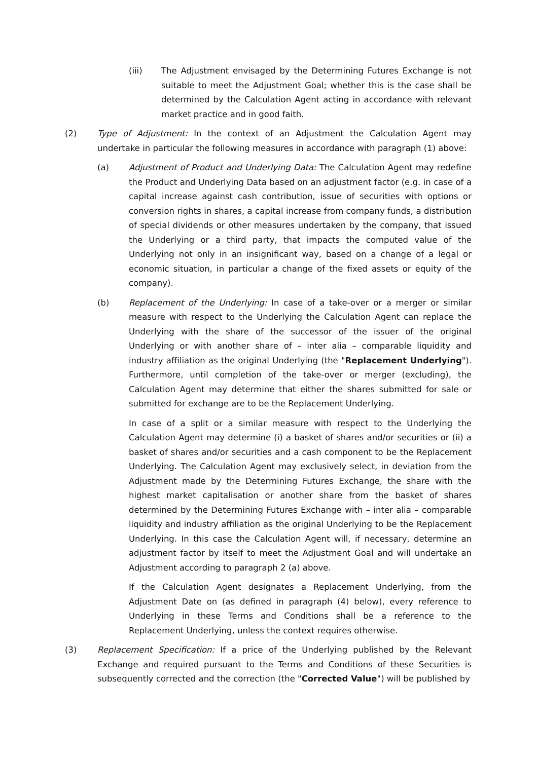(iii) The Adjustment envisaged by the Determining Futures Exchange is not suitable to meet the Adjustment Goal; whether this is the case shall be determined by the Calculation Agent acting in accordance with relevant market practice and in good faith.
(2) Type of Adjustment: In the context of an Adjustment the Calculation Agent may undertake in particular the following measures in accordance with paragraph (1) above:
(a) Adjustment of Product and Underlying Data: The Calculation Agent may redefine the Product and Underlying Data based on an adjustment factor (e.g. in case of a capital increase against cash contribution, issue of securities with options or conversion rights in shares, a capital increase from company funds, a distribution of special dividends or other measures undertaken by the company, that issued the Underlying or a third party, that impacts the computed value of the Underlying not only in an insignificant way, based on a change of a legal or economic situation, in particular a change of the fixed assets or equity of the company).
(b) Replacement of the Underlying: In case of a take-over or a merger or similar measure with respect to the Underlying the Calculation Agent can replace the Underlying with the share of the successor of the issuer of the original Underlying or with another share of – inter alia – comparable liquidity and industry affiliation as the original Underlying (the "Replacement Underlying"). Furthermore, until completion of the take-over or merger (excluding), the Calculation Agent may determine that either the shares submitted for sale or submitted for exchange are to be the Replacement Underlying.
In case of a split or a similar measure with respect to the Underlying the Calculation Agent may determine (i) a basket of shares and/or securities or (ii) a basket of shares and/or securities and a cash component to be the Replacement Underlying. The Calculation Agent may exclusively select, in deviation from the Adjustment made by the Determining Futures Exchange, the share with the highest market capitalisation or another share from the basket of shares determined by the Determining Futures Exchange with – inter alia – comparable liquidity and industry affiliation as the original Underlying to be the Replacement Underlying. In this case the Calculation Agent will, if necessary, determine an adjustment factor by itself to meet the Adjustment Goal and will undertake an Adjustment according to paragraph 2 (a) above.
If the Calculation Agent designates a Replacement Underlying, from the Adjustment Date on (as defined in paragraph (4) below), every reference to Underlying in these Terms and Conditions shall be a reference to the Replacement Underlying, unless the context requires otherwise.
(3) Replacement Specification: If a price of the Underlying published by the Relevant Exchange and required pursuant to the Terms and Conditions of these Securities is subsequently corrected and the correction (the "Corrected Value") will be published by